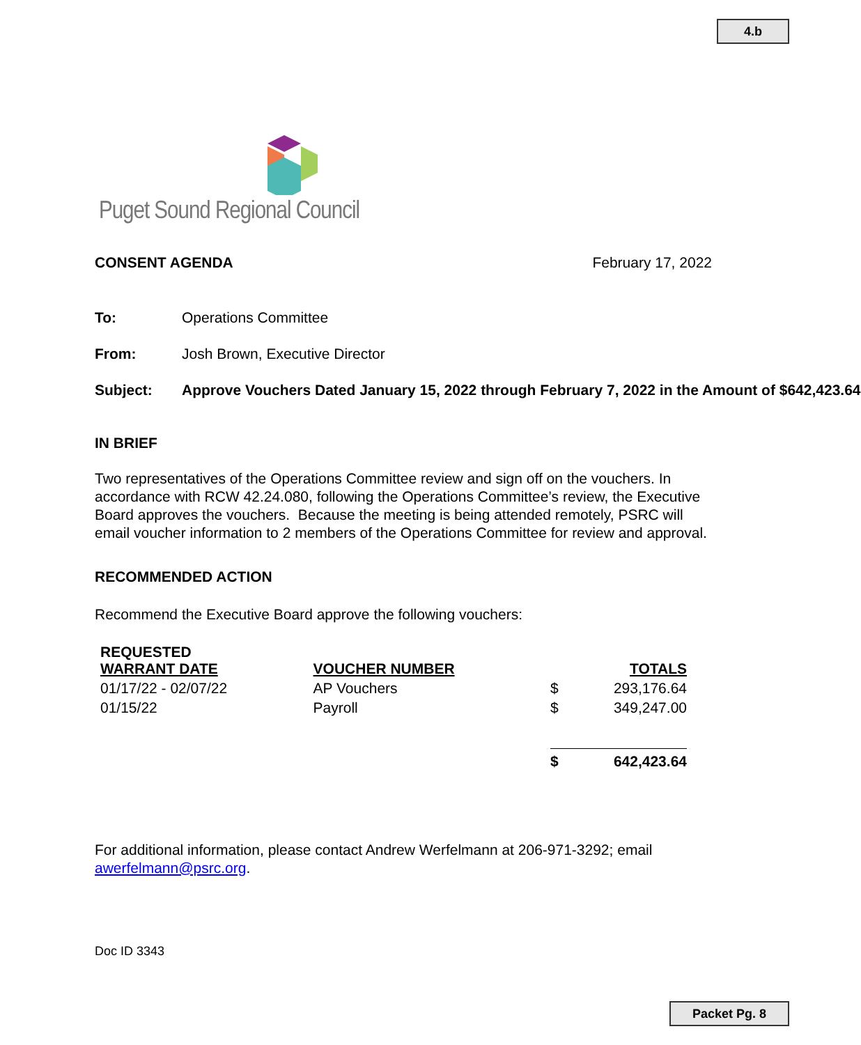4.b
Puget Sound Regional Council
CONSENT AGENDA February 17, 2022
To: Operations Committee
From: Josh Brown, Executive Director
Subject: Approve Vouchers Dated January 15, 2022 through February 7, 2022 in the Amount of $642,423.64
IN BRIEF
Two representatives of the Operations Committee review and sign off on the vouchers. In accordance with RCW 42.24.080, following the Operations Committee’s review, the Executive Board approves the vouchers. Because the meeting is being attended remotely, PSRC will email voucher information to 2 members of the Operations Committee for review and approval.
RECOMMENDED ACTION
Recommend the Executive Board approve the following vouchers:
| REQUESTED WARRANT DATE | VOUCHER NUMBER | | TOTALS |
| --- | --- | --- | --- |
| 01/17/22 - 02/07/22 | AP Vouchers | $ | 293,176.64 |
| 01/15/22 | Payroll | $ | 349,247.00 |
| | | $ | 642,423.64 |
For additional information, please contact Andrew Werfelmann at 206-971-3292; email awerfelmann@psrc.org.
Doc ID 3343
Packet Pg. 8